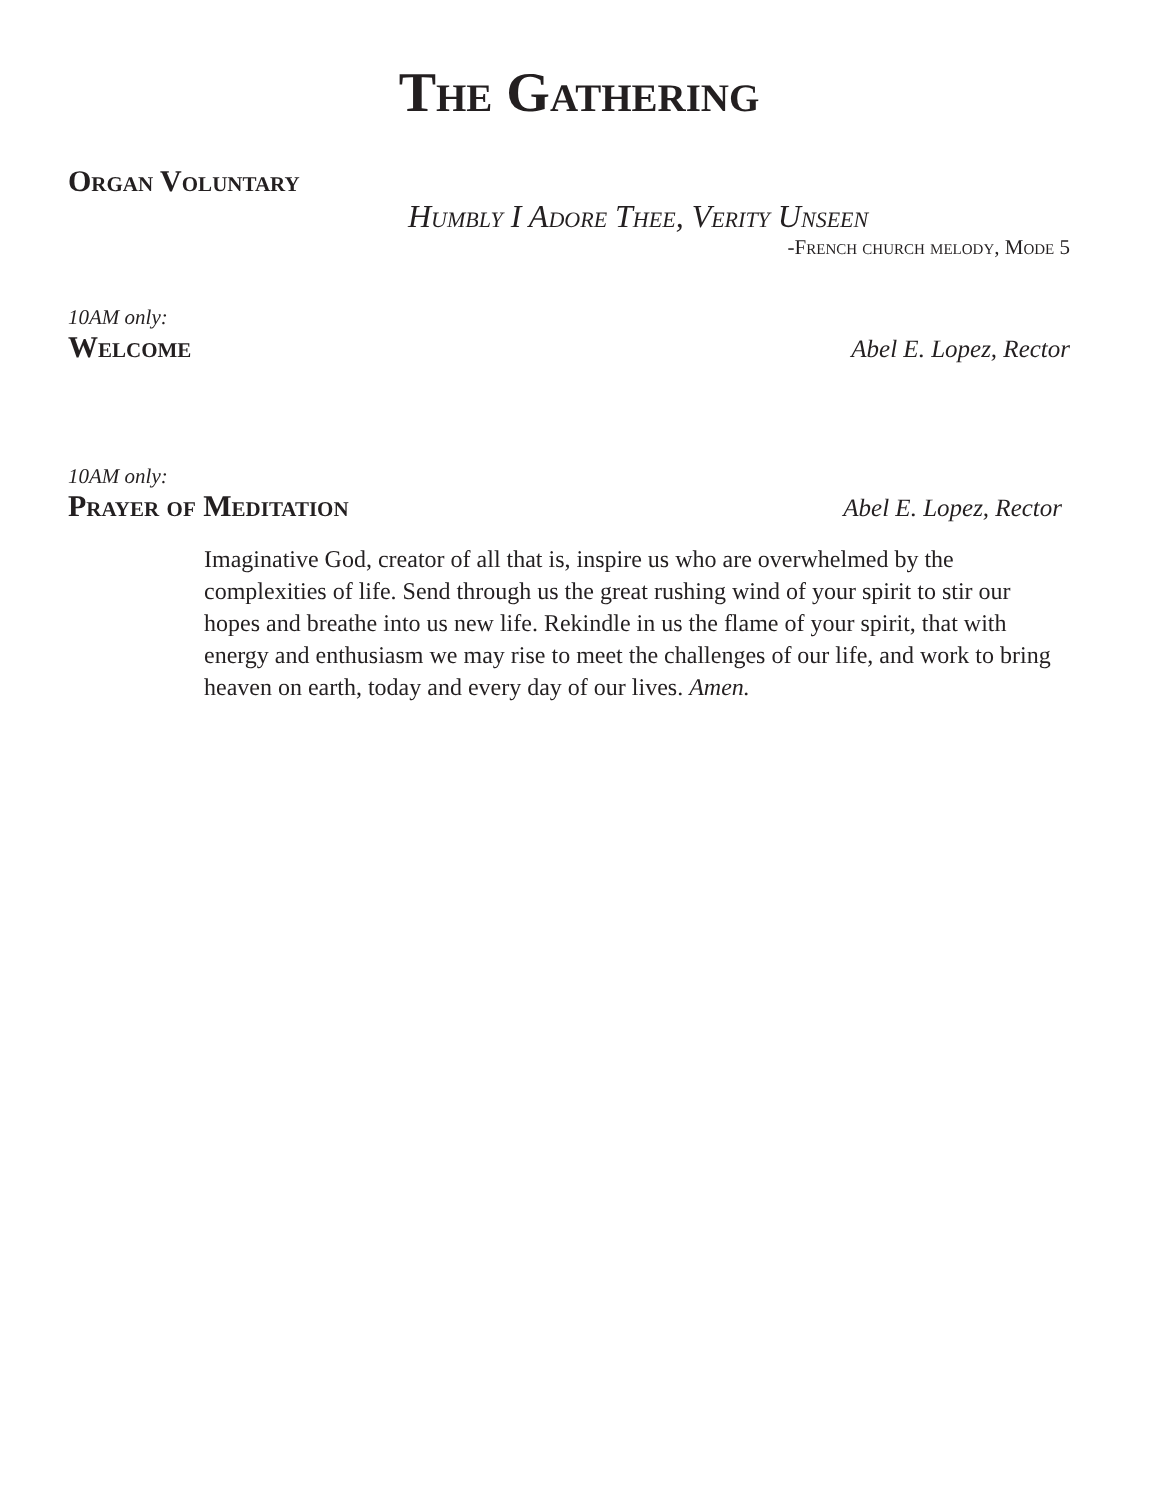The Gathering
Organ Voluntary
Humbly I Adore Thee, Verity Unseen
-French church melody, Mode 5
10AM only:
Welcome Abel E. Lopez, Rector
10AM only:
Prayer of Meditation Abel E. Lopez, Rector
Imaginative God, creator of all that is, inspire us who are overwhelmed by the complexities of life. Send through us the great rushing wind of your spirit to stir our hopes and breathe into us new life. Rekindle in us the flame of your spirit, that with energy and enthusiasm we may rise to meet the challenges of our life, and work to bring heaven on earth, today and every day of our lives. Amen.